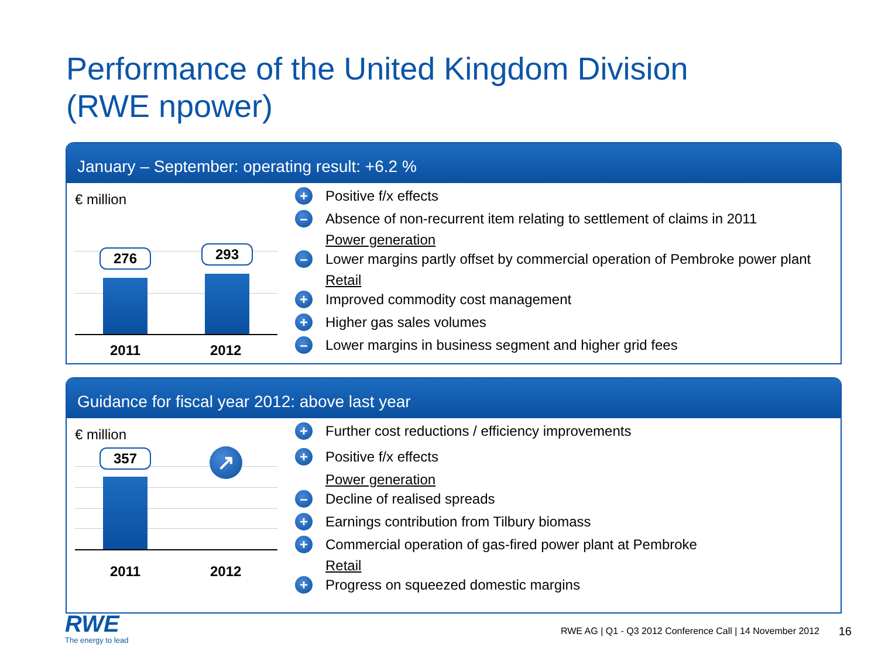Performance of the United Kingdom Division
(RWE npower)
January – September: operating result: +6.2 %
€ million
276 293
2011 2012
+ Positive f/x effects
– Absence of non-recurrent item relating to settlement of claims in 2011
Power generation
– Lower margins partly offset by commercial operation of Pembroke power plant
Retail
+ Improved commodity cost management
+ Higher gas sales volumes
– Lower margins in business segment and higher grid fees
Guidance for fiscal year 2012: above last year
€ million
357 ↗
2011 2012
+ Further cost reductions / efficiency improvements
+ Positive f/x effects
Power generation
– Decline of realised spreads
+ Earnings contribution from Tilbury biomass
+ Commercial operation of gas-fired power plant at Pembroke
Retail
+ Progress on squeezed domestic margins
RWE
The energy to lead
RWE AG | Q1 - Q3 2012 Conference Call | 14 November 2012
16